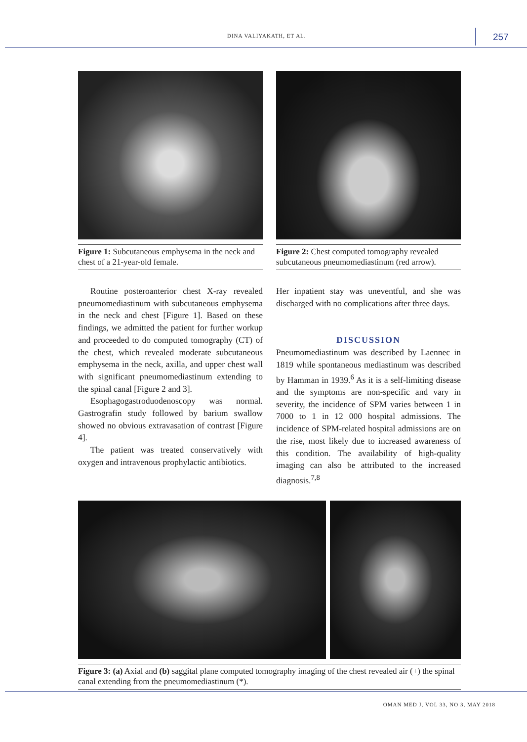DINA VALIYAKATH, ET AL. 257
Figure 1: Subcutaneous emphysema in the neck and chest of a 21-year-old female.
Figure 2: Chest computed tomography revealed subcutaneous pneumomediastinum (red arrow).
Routine posteroanterior chest X-ray revealed pneumomediastinum with subcutaneous emphysema in the neck and chest [Figure 1]. Based on these findings, we admitted the patient for further workup and proceeded to do computed tomography (CT) of the chest, which revealed moderate subcutaneous emphysema in the neck, axilla, and upper chest wall with significant pneumomediastinum extending to the spinal canal [Figure 2 and 3].
Esophagogastroduodenoscopy was normal. Gastrografin study followed by barium swallow showed no obvious extravasation of contrast [Figure 4].
The patient was treated conservatively with oxygen and intravenous prophylactic antibiotics.
Her inpatient stay was uneventful, and she was discharged with no complications after three days.
DISCUSSION
Pneumomediastinum was described by Laennec in 1819 while spontaneous mediastinum was described by Hamman in 1939.<sup>6</sup> As it is a self-limiting disease and the symptoms are non-specific and vary in severity, the incidence of SPM varies between 1 in 7000 to 1 in 12 000 hospital admissions. The incidence of SPM-related hospital admissions are on the rise, most likely due to increased awareness of this condition. The availability of high-quality imaging can also be attributed to the increased diagnosis.<sup>7,8</sup>
Figure 3: (a) Axial and (b) saggital plane computed tomography imaging of the chest revealed air (+) the spinal canal extending from the pneumomediastinum (*).
OMAN MED J, VOL 33, NO 3, MAY 2018